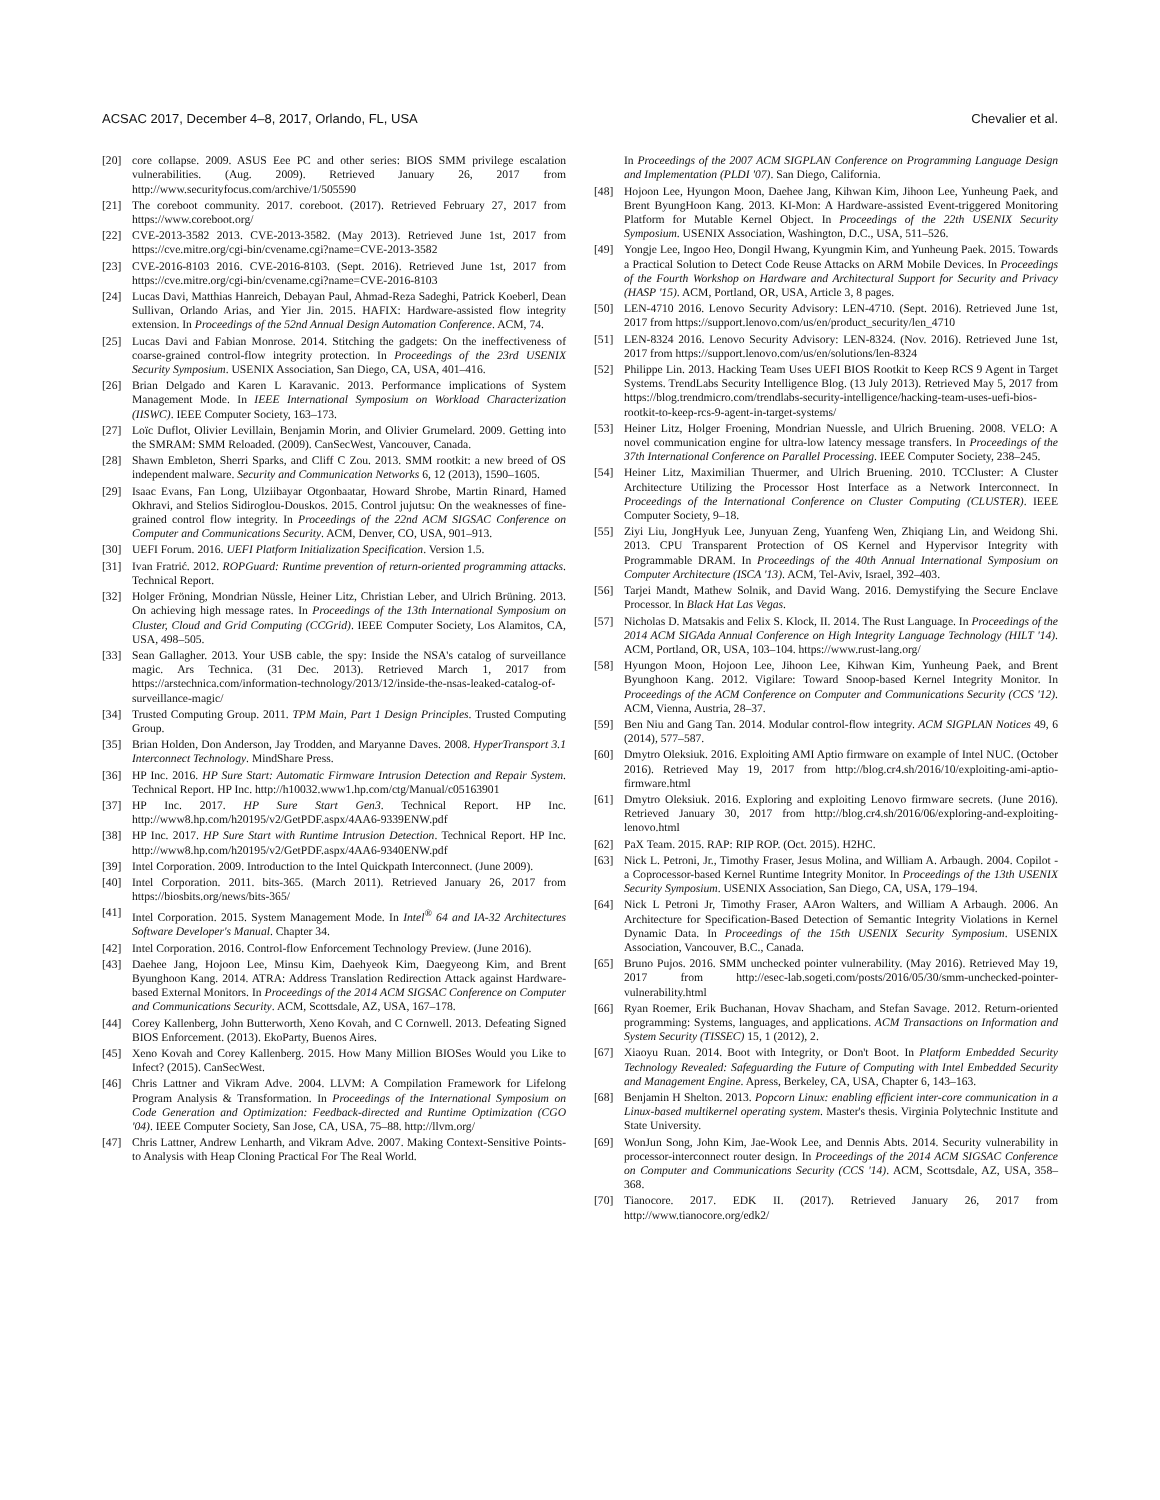ACSAC 2017, December 4–8, 2017, Orlando, FL, USA Chevalier et al.
[20] core collapse. 2009. ASUS Eee PC and other series: BIOS SMM privilege escalation vulnerabilities. (Aug. 2009). Retrieved January 26, 2017 from http://www.securityfocus.com/archive/1/505590
[21] The coreboot community. 2017. coreboot. (2017). Retrieved February 27, 2017 from https://www.coreboot.org/
[22] CVE-2013-3582 2013. CVE-2013-3582. (May 2013). Retrieved June 1st, 2017 from https://cve.mitre.org/cgi-bin/cvename.cgi?name=CVE-2013-3582
[23] CVE-2016-8103 2016. CVE-2016-8103. (Sept. 2016). Retrieved June 1st, 2017 from https://cve.mitre.org/cgi-bin/cvename.cgi?name=CVE-2016-8103
[24] Lucas Davi, Matthias Hanreich, Debayan Paul, Ahmad-Reza Sadeghi, Patrick Koeberl, Dean Sullivan, Orlando Arias, and Yier Jin. 2015. HAFIX: Hardware-assisted flow integrity extension. In Proceedings of the 52nd Annual Design Automation Conference. ACM, 74.
[25] Lucas Davi and Fabian Monrose. 2014. Stitching the gadgets: On the ineffectiveness of coarse-grained control-flow integrity protection. In Proceedings of the 23rd USENIX Security Symposium. USENIX Association, San Diego, CA, USA, 401–416.
[26] Brian Delgado and Karen L Karavanic. 2013. Performance implications of System Management Mode. In IEEE International Symposium on Workload Characterization (IISWC). IEEE Computer Society, 163–173.
[27] Loïc Duflot, Olivier Levillain, Benjamin Morin, and Olivier Grumelard. 2009. Getting into the SMRAM: SMM Reloaded. (2009). CanSecWest, Vancouver, Canada.
[28] Shawn Embleton, Sherri Sparks, and Cliff C Zou. 2013. SMM rootkit: a new breed of OS independent malware. Security and Communication Networks 6, 12 (2013), 1590–1605.
[29] Isaac Evans, Fan Long, Ulziibayar Otgonbaatar, Howard Shrobe, Martin Rinard, Hamed Okhravi, and Stelios Sidiroglou-Douskos. 2015. Control jujutsu: On the weaknesses of fine-grained control flow integrity. In Proceedings of the 22nd ACM SIGSAC Conference on Computer and Communications Security. ACM, Denver, CO, USA, 901–913.
[30] UEFI Forum. 2016. UEFI Platform Initialization Specification. Version 1.5.
[31] Ivan Fratrić. 2012. ROPGuard: Runtime prevention of return-oriented programming attacks. Technical Report.
[32] Holger Fröning, Mondrian Nüssle, Heiner Litz, Christian Leber, and Ulrich Brüning. 2013. On achieving high message rates. In Proceedings of the 13th International Symposium on Cluster, Cloud and Grid Computing (CCGrid). IEEE Computer Society, Los Alamitos, CA, USA, 498–505.
[33] Sean Gallagher. 2013. Your USB cable, the spy: Inside the NSA's catalog of surveillance magic. Ars Technica. (31 Dec. 2013). Retrieved March 1, 2017 from https://arstechnica.com/information-technology/2013/12/inside-the-nsas-leaked-catalog-of-surveillance-magic/
[34] Trusted Computing Group. 2011. TPM Main, Part 1 Design Principles. Trusted Computing Group.
[35] Brian Holden, Don Anderson, Jay Trodden, and Maryanne Daves. 2008. HyperTransport 3.1 Interconnect Technology. MindShare Press.
[36] HP Inc. 2016. HP Sure Start: Automatic Firmware Intrusion Detection and Repair System. Technical Report. HP Inc. http://h10032.www1.hp.com/ctg/Manual/c05163901
[37] HP Inc. 2017. HP Sure Start Gen3. Technical Report. HP Inc. http://www8.hp.com/h20195/v2/GetPDF.aspx/4AA6-9339ENW.pdf
[38] HP Inc. 2017. HP Sure Start with Runtime Intrusion Detection. Technical Report. HP Inc. http://www8.hp.com/h20195/v2/GetPDF.aspx/4AA6-9340ENW.pdf
[39] Intel Corporation. 2009. Introduction to the Intel Quickpath Interconnect. (June 2009).
[40] Intel Corporation. 2011. bits-365. (March 2011). Retrieved January 26, 2017 from https://biosbits.org/news/bits-365/
[41] Intel Corporation. 2015. System Management Mode. In Intel<sup>®</sup> 64 and IA-32 Architectures Software Developer's Manual. Chapter 34.
[42] Intel Corporation. 2016. Control-flow Enforcement Technology Preview. (June 2016).
[43] Daehee Jang, Hojoon Lee, Minsu Kim, Daehyeok Kim, Daegyeong Kim, and Brent Byunghoon Kang. 2014. ATRA: Address Translation Redirection Attack against Hardware-based External Monitors. In Proceedings of the 2014 ACM SIGSAC Conference on Computer and Communications Security. ACM, Scottsdale, AZ, USA, 167–178.
[44] Corey Kallenberg, John Butterworth, Xeno Kovah, and C Cornwell. 2013. Defeating Signed BIOS Enforcement. (2013). EkoParty, Buenos Aires.
[45] Xeno Kovah and Corey Kallenberg. 2015. How Many Million BIOSes Would you Like to Infect? (2015). CanSecWest.
[46] Chris Lattner and Vikram Adve. 2004. LLVM: A Compilation Framework for Lifelong Program Analysis & Transformation. In Proceedings of the International Symposium on Code Generation and Optimization: Feedback-directed and Runtime Optimization (CGO '04). IEEE Computer Society, San Jose, CA, USA, 75–88. http://llvm.org/
[47] Chris Lattner, Andrew Lenharth, and Vikram Adve. 2007. Making Context-Sensitive Points-to Analysis with Heap Cloning Practical For The Real World.
In Proceedings of the 2007 ACM SIGPLAN Conference on Programming Language Design and Implementation (PLDI '07). San Diego, California.
[48] Hojoon Lee, Hyungon Moon, Daehee Jang, Kihwan Kim, Jihoon Lee, Yunheung Paek, and Brent ByungHoon Kang. 2013. KI-Mon: A Hardware-assisted Event-triggered Monitoring Platform for Mutable Kernel Object. In Proceedings of the 22th USENIX Security Symposium. USENIX Association, Washington, D.C., USA, 511–526.
[49] Yongje Lee, Ingoo Heo, Dongil Hwang, Kyungmin Kim, and Yunheung Paek. 2015. Towards a Practical Solution to Detect Code Reuse Attacks on ARM Mobile Devices. In Proceedings of the Fourth Workshop on Hardware and Architectural Support for Security and Privacy (HASP '15). ACM, Portland, OR, USA, Article 3, 8 pages.
[50] LEN-4710 2016. Lenovo Security Advisory: LEN-4710. (Sept. 2016). Retrieved June 1st, 2017 from https://support.lenovo.com/us/en/product_security/len_4710
[51] LEN-8324 2016. Lenovo Security Advisory: LEN-8324. (Nov. 2016). Retrieved June 1st, 2017 from https://support.lenovo.com/us/en/solutions/len-8324
[52] Philippe Lin. 2013. Hacking Team Uses UEFI BIOS Rootkit to Keep RCS 9 Agent in Target Systems. TrendLabs Security Intelligence Blog. (13 July 2013). Retrieved May 5, 2017 from https://blog.trendmicro.com/trendlabs-security-intelligence/hacking-team-uses-uefi-bios-rootkit-to-keep-rcs-9-agent-in-target-systems/
[53] Heiner Litz, Holger Froening, Mondrian Nuessle, and Ulrich Bruening. 2008. VELO: A novel communication engine for ultra-low latency message transfers. In Proceedings of the 37th International Conference on Parallel Processing. IEEE Computer Society, 238–245.
[54] Heiner Litz, Maximilian Thuermer, and Ulrich Bruening. 2010. TCCluster: A Cluster Architecture Utilizing the Processor Host Interface as a Network Interconnect. In Proceedings of the International Conference on Cluster Computing (CLUSTER). IEEE Computer Society, 9–18.
[55] Ziyi Liu, JongHyuk Lee, Junyuan Zeng, Yuanfeng Wen, Zhiqiang Lin, and Weidong Shi. 2013. CPU Transparent Protection of OS Kernel and Hypervisor Integrity with Programmable DRAM. In Proceedings of the 40th Annual International Symposium on Computer Architecture (ISCA '13). ACM, Tel-Aviv, Israel, 392–403.
[56] Tarjei Mandt, Mathew Solnik, and David Wang. 2016. Demystifying the Secure Enclave Processor. In Black Hat Las Vegas.
[57] Nicholas D. Matsakis and Felix S. Klock, II. 2014. The Rust Language. In Proceedings of the 2014 ACM SIGAda Annual Conference on High Integrity Language Technology (HILT '14). ACM, Portland, OR, USA, 103–104. https://www.rust-lang.org/
[58] Hyungon Moon, Hojoon Lee, Jihoon Lee, Kihwan Kim, Yunheung Paek, and Brent Byunghoon Kang. 2012. Vigilare: Toward Snoop-based Kernel Integrity Monitor. In Proceedings of the ACM Conference on Computer and Communications Security (CCS '12). ACM, Vienna, Austria, 28–37.
[59] Ben Niu and Gang Tan. 2014. Modular control-flow integrity. ACM SIGPLAN Notices 49, 6 (2014), 577–587.
[60] Dmytro Oleksiuk. 2016. Exploiting AMI Aptio firmware on example of Intel NUC. (October 2016). Retrieved May 19, 2017 from http://blog.cr4.sh/2016/10/exploiting-ami-aptio-firmware.html
[61] Dmytro Oleksiuk. 2016. Exploring and exploiting Lenovo firmware secrets. (June 2016). Retrieved January 30, 2017 from http://blog.cr4.sh/2016/06/exploring-and-exploiting-lenovo.html
[62] PaX Team. 2015. RAP: RIP ROP. (Oct. 2015). H2HC.
[63] Nick L. Petroni, Jr., Timothy Fraser, Jesus Molina, and William A. Arbaugh. 2004. Copilot - a Coprocessor-based Kernel Runtime Integrity Monitor. In Proceedings of the 13th USENIX Security Symposium. USENIX Association, San Diego, CA, USA, 179–194.
[64] Nick L Petroni Jr, Timothy Fraser, AAron Walters, and William A Arbaugh. 2006. An Architecture for Specification-Based Detection of Semantic Integrity Violations in Kernel Dynamic Data. In Proceedings of the 15th USENIX Security Symposium. USENIX Association, Vancouver, B.C., Canada.
[65] Bruno Pujos. 2016. SMM unchecked pointer vulnerability. (May 2016). Retrieved May 19, 2017 from http://esec-lab.sogeti.com/posts/2016/05/30/smm-unchecked-pointer-vulnerability.html
[66] Ryan Roemer, Erik Buchanan, Hovav Shacham, and Stefan Savage. 2012. Return-oriented programming: Systems, languages, and applications. ACM Transactions on Information and System Security (TISSEC) 15, 1 (2012), 2.
[67] Xiaoyu Ruan. 2014. Boot with Integrity, or Don't Boot. In Platform Embedded Security Technology Revealed: Safeguarding the Future of Computing with Intel Embedded Security and Management Engine. Apress, Berkeley, CA, USA, Chapter 6, 143–163.
[68] Benjamin H Shelton. 2013. Popcorn Linux: enabling efficient inter-core communication in a Linux-based multikernel operating system. Master's thesis. Virginia Polytechnic Institute and State University.
[69] WonJun Song, John Kim, Jae-Wook Lee, and Dennis Abts. 2014. Security vulnerability in processor-interconnect router design. In Proceedings of the 2014 ACM SIGSAC Conference on Computer and Communications Security (CCS '14). ACM, Scottsdale, AZ, USA, 358–368.
[70] Tianocore. 2017. EDK II. (2017). Retrieved January 26, 2017 from http://www.tianocore.org/edk2/